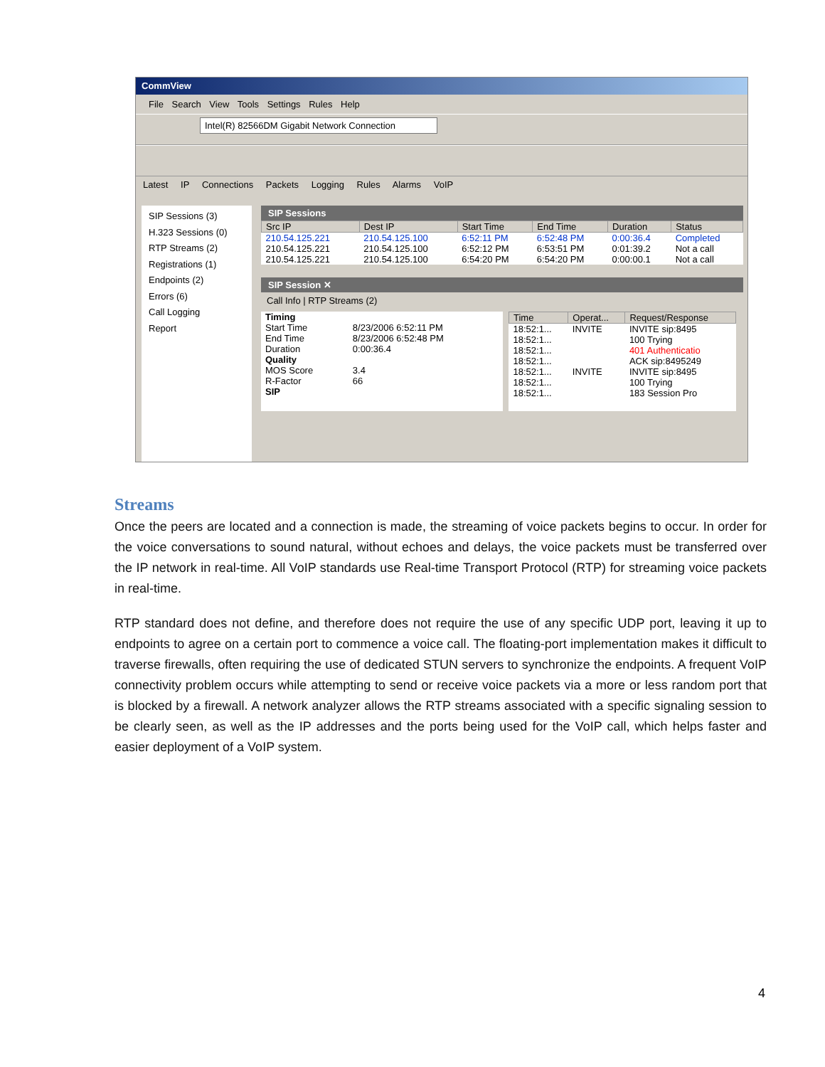CommView
File Search View Tools Settings Rules Help
Intel(R) 82566DM Gigabit Network Connection
Latest IP Connections Packets Logging Rules Alarms VoIP
SIP Sessions (3)
H.323 Sessions (0)
RTP Streams (2)
Registrations (1)
Endpoints (2)
Errors (6)
Call Logging
Report
SIP Sessions
| Src IP | Dest IP | Start Time | End Time | Duration | Status |
| --- | --- | --- | --- | --- | --- |
| 210.54.125.221 | 210.54.125.100 | 6:52:11 PM | 6:52:48 PM | 0:00:36.4 | Completed |
| 210.54.125.221 | 210.54.125.100 | 6:52:12 PM | 6:53:51 PM | 0:01:39.2 | Not a call |
| 210.54.125.221 | 210.54.125.100 | 6:54:20 PM | 6:54:20 PM | 0:00:00.1 | Not a call |
SIP Session ✕
Call Info | RTP Streams (2)
| Timing | |
| Start Time | 8/23/2006 6:52:11 PM |
| End Time | 8/23/2006 6:52:48 PM |
| Duration | 0:00:36.4 |
| Quality | |
| MOS Score | 3.4 |
| R-Factor | 66 |
| SIP | |
| Time | Operat... | Request/Response |
| --- | --- | --- |
| 18:52:1... | INVITE | INVITE sip:8495 |
| 18:52:1... | | 100 Trying |
| 18:52:1... | | 401 Authenticatio |
| 18:52:1... | | ACK sip:8495249 |
| 18:52:1... | INVITE | INVITE sip:8495 |
| 18:52:1... | | 100 Trying |
| 18:52:1... | | 183 Session Pro |
Streams
Once the peers are located and a connection is made, the streaming of voice packets begins to occur. In order for the voice conversations to sound natural, without echoes and delays, the voice packets must be transferred over the IP network in real-time. All VoIP standards use Real-time Transport Protocol (RTP) for streaming voice packets in real-time.
RTP standard does not define, and therefore does not require the use of any specific UDP port, leaving it up to endpoints to agree on a certain port to commence a voice call. The floating-port implementation makes it difficult to traverse firewalls, often requiring the use of dedicated STUN servers to synchronize the endpoints. A frequent VoIP connectivity problem occurs while attempting to send or receive voice packets via a more or less random port that is blocked by a firewall. A network analyzer allows the RTP streams associated with a specific signaling session to be clearly seen, as well as the IP addresses and the ports being used for the VoIP call, which helps faster and easier deployment of a VoIP system.
4